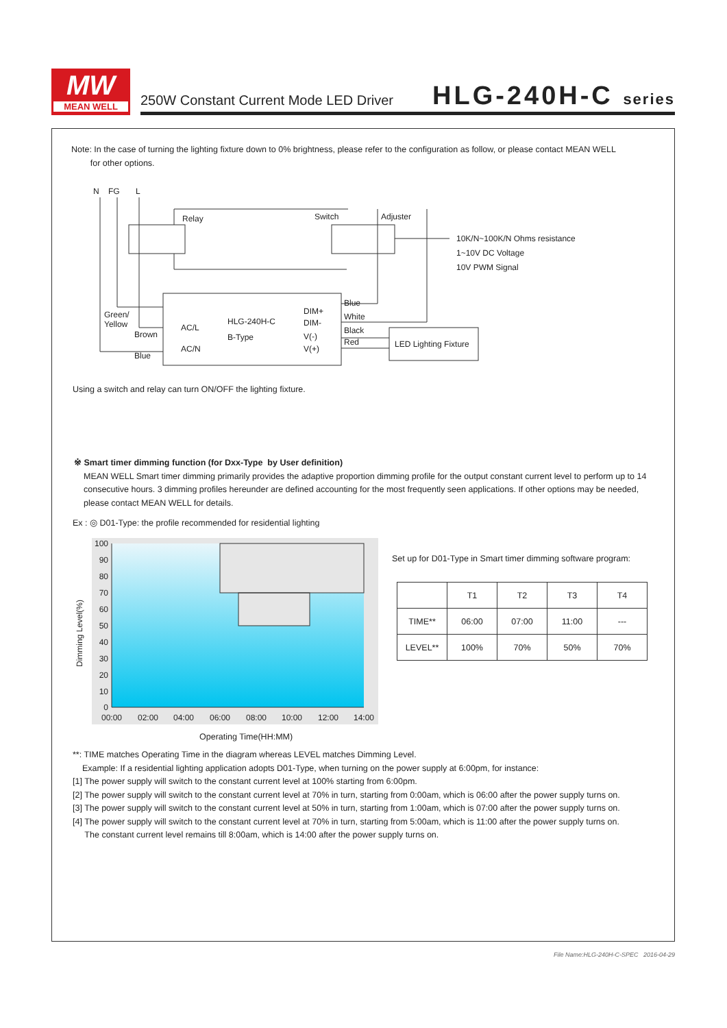MW
MEAN WELL
250W Constant Current Mode LED Driver
HLG-240H-C series
Note: In the case of turning the lighting fixture down to 0% brightness, please refer to the configuration as follow, or please contact MEAN WELL
for other options.
N
FG
L
Relay
Switch
Adjuster
Green/
Yellow
Brown
Blue
AC/L
AC/N
HLG-240H-C
B-Type
DIM+
DIM-
V(-)
V(+)
Blue
White
Black
Red
LED Lighting Fixture
10K/N~100K/N Ohms resistance
1~10V DC Voltage
10V PWM Signal
Using a switch and relay can turn ON/OFF the lighting fixture.
※ Smart timer dimming function (for Dxx-Type by User definition)
MEAN WELL Smart timer dimming primarily provides the adaptive proportion dimming profile for the output constant current level to perform up to 14 consecutive hours. 3 dimming profiles hereunder are defined accounting for the most frequently seen applications. If other options may be needed, please contact MEAN WELL for details.
Ex : ◎ D01-Type: the profile recommended for residential lighting
100
90
80
70
60
50
40
30
20
10
0
00:00
02:00
04:00
06:00
08:00
10:00
12:00
14:00
Dimming Level(%)
Operating Time(HH:MM)
Set up for D01-Type in Smart timer dimming software program:
| | T1 | T2 | T3 | T4 |
| --- | --- | --- | --- | --- |
| TIME** | 06:00 | 07:00 | 11:00 | --- |
| LEVEL** | 100% | 70% | 50% | 70% |
**: TIME matches Operating Time in the diagram whereas LEVEL matches Dimming Level.
Example: If a residential lighting application adopts D01-Type, when turning on the power supply at 6:00pm, for instance:
[1] The power supply will switch to the constant current level at 100% starting from 6:00pm.
[2] The power supply will switch to the constant current level at 70% in turn, starting from 0:00am, which is 06:00 after the power supply turns on.
[3] The power supply will switch to the constant current level at 50% in turn, starting from 1:00am, which is 07:00 after the power supply turns on.
[4] The power supply will switch to the constant current level at 70% in turn, starting from 5:00am, which is 11:00 after the power supply turns on.
The constant current level remains till 8:00am, which is 14:00 after the power supply turns on.
File Name:HLG-240H-C-SPEC 2016-04-29